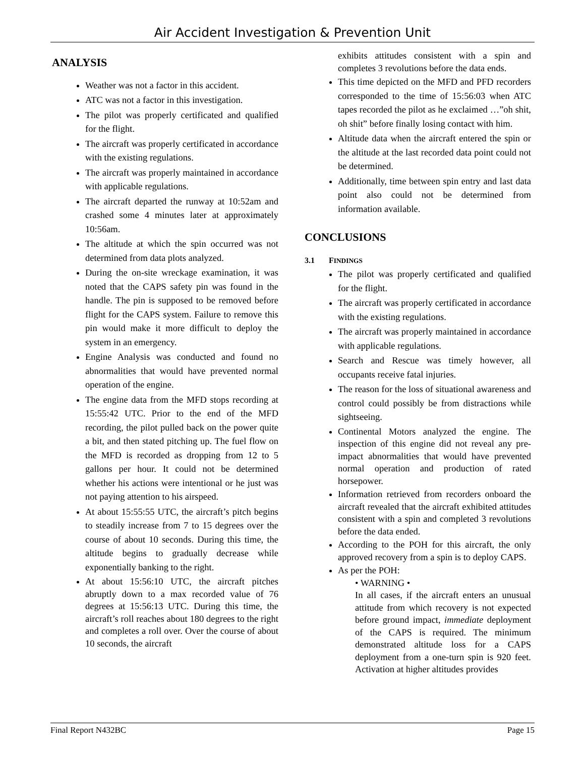Air Accident Investigation & Prevention Unit
ANALYSIS
Weather was not a factor in this accident.
ATC was not a factor in this investigation.
The pilot was properly certificated and qualified for the flight.
The aircraft was properly certificated in accordance with the existing regulations.
The aircraft was properly maintained in accordance with applicable regulations.
The aircraft departed the runway at 10:52am and crashed some 4 minutes later at approximately 10:56am.
The altitude at which the spin occurred was not determined from data plots analyzed.
During the on-site wreckage examination, it was noted that the CAPS safety pin was found in the handle. The pin is supposed to be removed before flight for the CAPS system. Failure to remove this pin would make it more difficult to deploy the system in an emergency.
Engine Analysis was conducted and found no abnormalities that would have prevented normal operation of the engine.
The engine data from the MFD stops recording at 15:55:42 UTC. Prior to the end of the MFD recording, the pilot pulled back on the power quite a bit, and then stated pitching up. The fuel flow on the MFD is recorded as dropping from 12 to 5 gallons per hour. It could not be determined whether his actions were intentional or he just was not paying attention to his airspeed.
At about 15:55:55 UTC, the aircraft’s pitch begins to steadily increase from 7 to 15 degrees over the course of about 10 seconds. During this time, the altitude begins to gradually decrease while exponentially banking to the right.
At about 15:56:10 UTC, the aircraft pitches abruptly down to a max recorded value of 76 degrees at 15:56:13 UTC. During this time, the aircraft’s roll reaches about 180 degrees to the right and completes a roll over. Over the course of about 10 seconds, the aircraft
exhibits attitudes consistent with a spin and completes 3 revolutions before the data ends.
This time depicted on the MFD and PFD recorders corresponded to the time of 15:56:03 when ATC tapes recorded the pilot as he exclaimed …”oh shit, oh shit” before finally losing contact with him.
Altitude data when the aircraft entered the spin or the altitude at the last recorded data point could not be determined.
Additionally, time between spin entry and last data point also could not be determined from information available.
CONCLUSIONS
3.1 FINDINGS
The pilot was properly certificated and qualified for the flight.
The aircraft was properly certificated in accordance with the existing regulations.
The aircraft was properly maintained in accordance with applicable regulations.
Search and Rescue was timely however, all occupants receive fatal injuries.
The reason for the loss of situational awareness and control could possibly be from distractions while sightseeing.
Continental Motors analyzed the engine. The inspection of this engine did not reveal any pre-impact abnormalities that would have prevented normal operation and production of rated horsepower.
Information retrieved from recorders onboard the aircraft revealed that the aircraft exhibited attitudes consistent with a spin and completed 3 revolutions before the data ended.
According to the POH for this aircraft, the only approved recovery from a spin is to deploy CAPS.
As per the POH:
• WARNING •
In all cases, if the aircraft enters an unusual attitude from which recovery is not expected before ground impact, immediate deployment of the CAPS is required. The minimum demonstrated altitude loss for a CAPS deployment from a one-turn spin is 920 feet. Activation at higher altitudes provides
Final Report N432BC Page 15